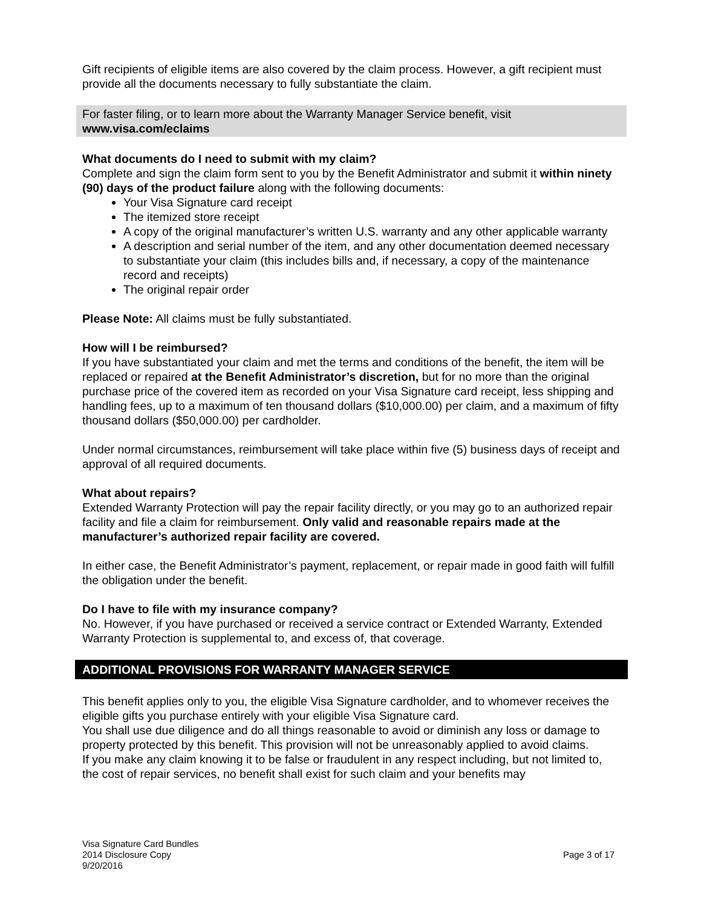Gift recipients of eligible items are also covered by the claim process. However, a gift recipient must provide all the documents necessary to fully substantiate the claim.
For faster filing, or to learn more about the Warranty Manager Service benefit, visit
www.visa.com/eclaims
What documents do I need to submit with my claim?
Complete and sign the claim form sent to you by the Benefit Administrator and submit it within ninety (90) days of the product failure along with the following documents:
Your Visa Signature card receipt
The itemized store receipt
A copy of the original manufacturer’s written U.S. warranty and any other applicable warranty
A description and serial number of the item, and any other documentation deemed necessary to substantiate your claim (this includes bills and, if necessary, a copy of the maintenance record and receipts)
The original repair order
Please Note: All claims must be fully substantiated.
How will I be reimbursed?
If you have substantiated your claim and met the terms and conditions of the benefit, the item will be replaced or repaired at the Benefit Administrator’s discretion, but for no more than the original purchase price of the covered item as recorded on your Visa Signature card receipt, less shipping and handling fees, up to a maximum of ten thousand dollars ($10,000.00) per claim, and a maximum of fifty thousand dollars ($50,000.00) per cardholder.
Under normal circumstances, reimbursement will take place within five (5) business days of receipt and approval of all required documents.
What about repairs?
Extended Warranty Protection will pay the repair facility directly, or you may go to an authorized repair facility and file a claim for reimbursement. Only valid and reasonable repairs made at the manufacturer’s authorized repair facility are covered.
In either case, the Benefit Administrator’s payment, replacement, or repair made in good faith will fulfill the obligation under the benefit.
Do I have to file with my insurance company?
No. However, if you have purchased or received a service contract or Extended Warranty, Extended Warranty Protection is supplemental to, and excess of, that coverage.
ADDITIONAL PROVISIONS FOR WARRANTY MANAGER SERVICE
This benefit applies only to you, the eligible Visa Signature cardholder, and to whomever receives the eligible gifts you purchase entirely with your eligible Visa Signature card.
You shall use due diligence and do all things reasonable to avoid or diminish any loss or damage to property protected by this benefit. This provision will not be unreasonably applied to avoid claims.
If you make any claim knowing it to be false or fraudulent in any respect including, but not limited to, the cost of repair services, no benefit shall exist for such claim and your benefits may
Visa Signature Card Bundles
2014 Disclosure Copy
9/20/2016
Page 3 of 17